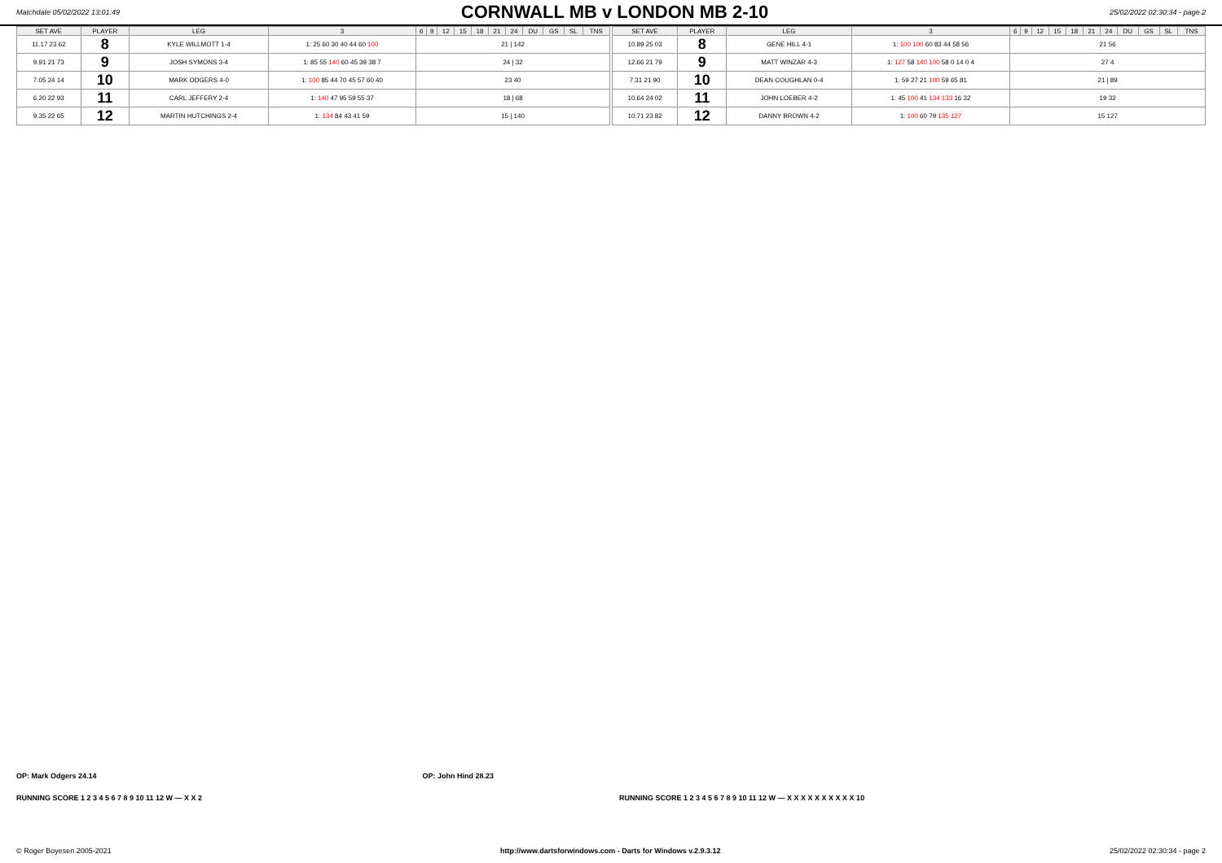Matchdate 05/02/2022 13:01:49
CORNWALL MB v LONDON MB 2-10
25/02/2022 02:30:34 - page 2
| SET AVE | PLAYER | LEG | 3 | 6 | 9 | 12 | 15 | 18 | 21 | 24 | DU | GS | SL | TNS |
| --- | --- | --- | --- | --- | --- | --- | --- | --- | --- | --- | --- | --- | --- | --- |
| 11.17 23 62 | 8 | KYLE WILLMOTT 1-4 | 1: 25 60 30 40 44 60 100 | 21 / 142 | | | | | | | | | | |
| 9.91 21 73 | 9 | JOSH SYMONS 3-4 | 1: 85 55 140 60 45 39 38 7 | 24 / 32 | | | | | | | | | | |
| 7.05 24 14 | 10 | MARK ODGERS 4-0 | 1: 100 85 44 70 45 57 60 40 | 23 40 | | | | | | | | | | |
| 6.20 22 93 | 11 | CARL JEFFERY 2-4 | 1: 140 47 95 59 55 37 | 18 / 68 | | | | | | | | | | |
| 9.35 22 65 | 12 | MARTIN HUTCHINGS 2-4 | 1: 134 84 43 41 59 | 15 / 140 | | | | | | | | | | |
| SET AVE | PLAYER | LEG | 3 | 6 | 9 | 12 | 15 | 18 | 21 | 24 | DU | GS | SL | TNS |
| --- | --- | --- | --- | --- | --- | --- | --- | --- | --- | --- | --- | --- | --- | --- |
| 10.89 25 03 | 8 | GENE HILL 4-1 | 1: 100 100 60 83 44 58 56 | 21 56 | | | | | | | | | | |
| 12.66 21 79 | 9 | MATT WINZAR 4-3 | 1: 127 58 140 100 58 0 14 0 4 | 27 4 | | | | | | | | | | |
| 7.31 21 90 | 10 | DEAN COUGHLAN 0-4 | 1: 59 27 21 100 59 65 81 | 21 / 89 | | | | | | | | | | |
| 10.64 24 02 | 11 | JOHN LOEBER 4-2 | 1: 45 100 41 134 133 16 32 | 19 32 | | | | | | | | | | |
| 10.71 23 82 | 12 | DANNY BROWN 4-2 | 1: 100 60 79 135 127 | 15 127 | | | | | | | | | | |
OP: Mark Odgers 24.14 OP: John Hind 28.23
RUNNING SCORE 1 2 3 4 5 6 7 8 9 10 11 12 W — X X 2
RUNNING SCORE 1 2 3 4 5 6 7 8 9 10 11 12 W — X X X X X X X X X X 10
© Roger Boyesen 2005-2021 http://www.dartsforwindows.com - Darts for Windows v.2.9.3.12 25/02/2022 02:30:34 - page 2